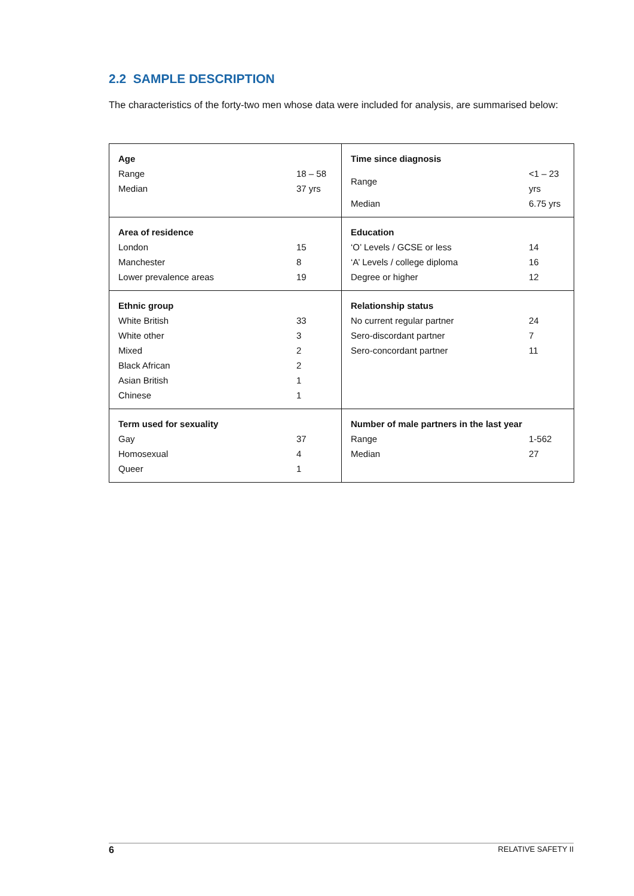2.2 SAMPLE DESCRIPTION
The characteristics of the forty-two men whose data were included for analysis, are summarised below:
| / Age / / / --- / --- / / Range / 18 – 58 / / Median / 37 yrs / | / Time since diagnosis / / / --- / --- / / Range / <1 – 23 yrs / / Median / 6.75 yrs / |
| / Area of residence / / / --- / --- / / London / 15 / / Manchester / 8 / / Lower prevalence areas / 19 / | / Education / / / --- / --- / / ‘O’ Levels / GCSE or less / 14 / / ‘A’ Levels / college diploma / 16 / / Degree or higher / 12 / |
| / Ethnic group / / / --- / --- / / White British / 33 / / White other / 3 / / Mixed / 2 / / Black African / 2 / / Asian British / 1 / / Chinese / 1 / | / Relationship status / / / --- / --- / / No current regular partner / 24 / / Sero-discordant partner / 7 / / Sero-concordant partner / 11 / |
| / Term used for sexuality / / / --- / --- / / Gay / 37 / / Homosexual / 4 / / Queer / 1 / | / Number of male partners in the last year / / / --- / --- / / Range / 1-562 / / Median / 27 / |
6 RELATIVE SAFETY II